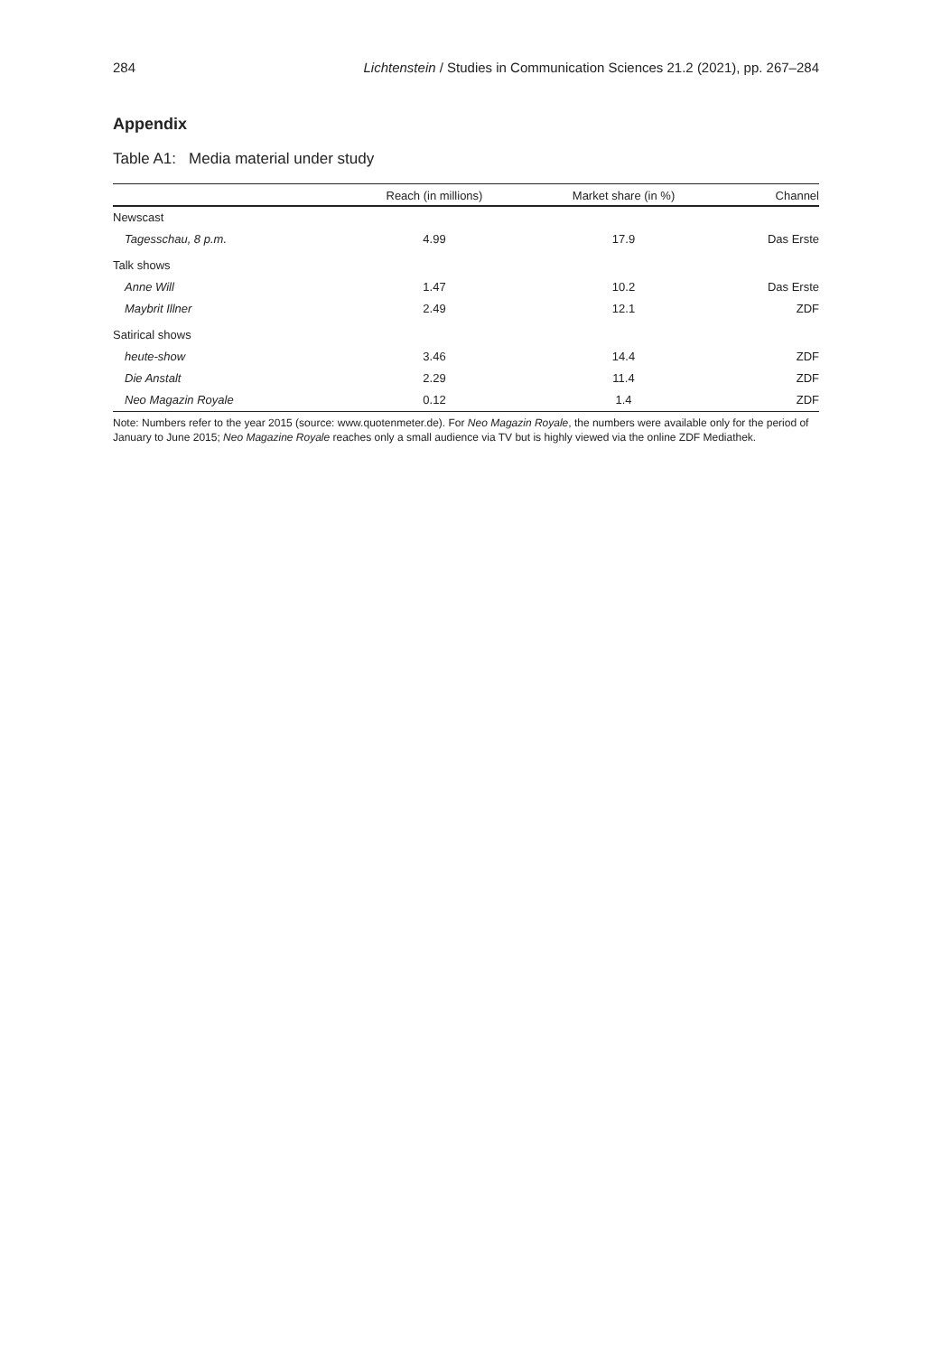284 Lichtenstein / Studies in Communication Sciences 21.2 (2021), pp. 267–284
Appendix
Table A1: Media material under study
| | Reach (in millions) | Market share (in %) | Channel |
| --- | --- | --- | --- |
| Newscast | | | |
| Tagesschau , 8 p.m. | 4.99 | 17.9 | Das Erste |
| Talk shows | | | |
| Anne Will | 1.47 | 10.2 | Das Erste |
| Maybrit Illner | 2.49 | 12.1 | ZDF |
| Satirical shows | | | |
| heute-show | 3.46 | 14.4 | ZDF |
| Die Anstalt | 2.29 | 11.4 | ZDF |
| Neo Magazin Royale | 0.12 | 1.4 | ZDF |
Note: Numbers refer to the year 2015 (source: www.quotenmeter.de). For Neo Magazin Royale, the numbers were available only for the period of January to June 2015; Neo Magazine Royale reaches only a small audience via TV but is highly viewed via the online ZDF Mediathek.